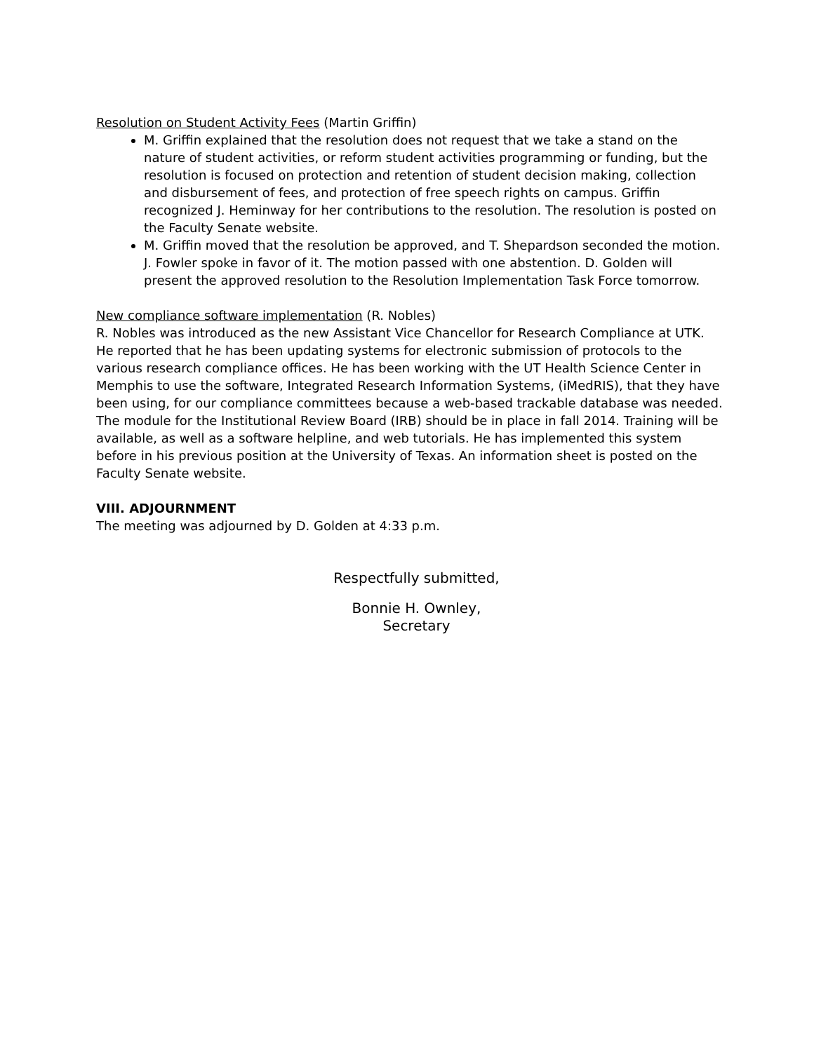Resolution on Student Activity Fees (Martin Griffin)
M. Griffin explained that the resolution does not request that we take a stand on the nature of student activities, or reform student activities programming or funding, but the resolution is focused on protection and retention of student decision making, collection and disbursement of fees, and protection of free speech rights on campus. Griffin recognized J. Heminway for her contributions to the resolution. The resolution is posted on the Faculty Senate website.
M. Griffin moved that the resolution be approved, and T. Shepardson seconded the motion. J. Fowler spoke in favor of it. The motion passed with one abstention. D. Golden will present the approved resolution to the Resolution Implementation Task Force tomorrow.
New compliance software implementation (R. Nobles)
R. Nobles was introduced as the new Assistant Vice Chancellor for Research Compliance at UTK. He reported that he has been updating systems for electronic submission of protocols to the various research compliance offices. He has been working with the UT Health Science Center in Memphis to use the software, Integrated Research Information Systems, (iMedRIS), that they have been using, for our compliance committees because a web-based trackable database was needed. The module for the Institutional Review Board (IRB) should be in place in fall 2014. Training will be available, as well as a software helpline, and web tutorials. He has implemented this system before in his previous position at the University of Texas. An information sheet is posted on the Faculty Senate website.
VIII. ADJOURNMENT
The meeting was adjourned by D. Golden at 4:33 p.m.
Respectfully submitted,
Bonnie H. Ownley,
Secretary